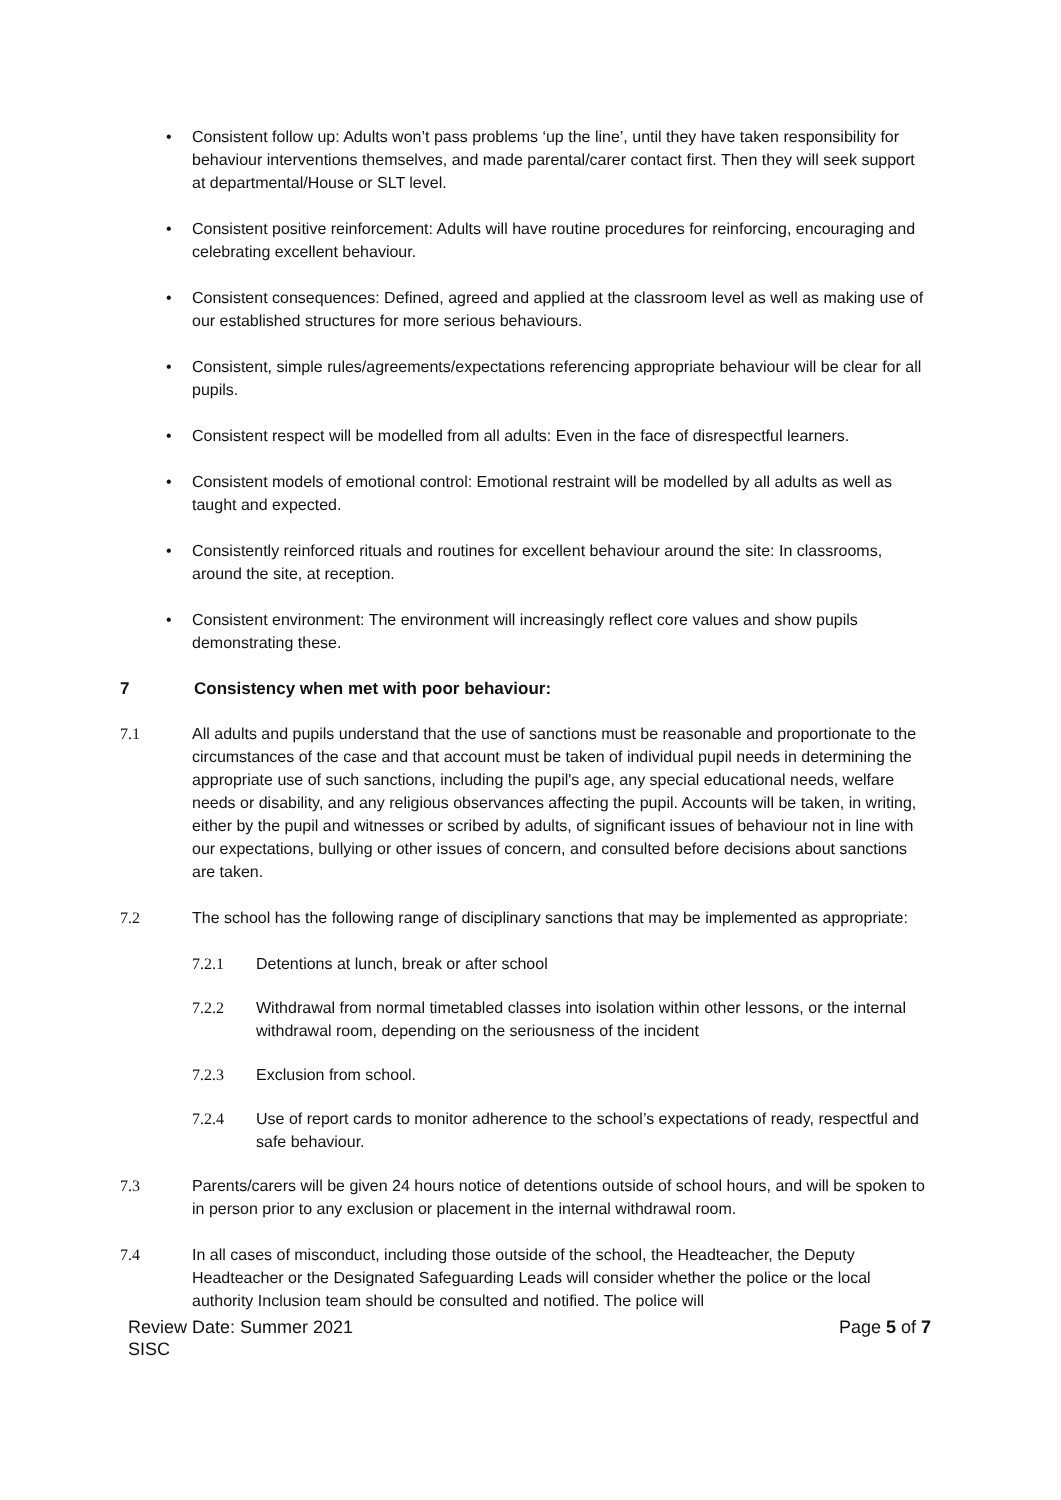• Consistent follow up: Adults won’t pass problems ‘up the line’, until they have taken responsibility for behaviour interventions themselves, and made parental/carer contact first. Then they will seek support at departmental/House or SLT level.
• Consistent positive reinforcement: Adults will have routine procedures for reinforcing, encouraging and celebrating excellent behaviour.
• Consistent consequences: Defined, agreed and applied at the classroom level as well as making use of our established structures for more serious behaviours.
• Consistent, simple rules/agreements/expectations referencing appropriate behaviour will be clear for all pupils.
• Consistent respect will be modelled from all adults: Even in the face of disrespectful learners.
• Consistent models of emotional control: Emotional restraint will be modelled by all adults as well as taught and expected.
• Consistently reinforced rituals and routines for excellent behaviour around the site: In classrooms, around the site, at reception.
• Consistent environment: The environment will increasingly reflect core values and show pupils demonstrating these.
7 Consistency when met with poor behaviour:
7.1 All adults and pupils understand that the use of sanctions must be reasonable and proportionate to the circumstances of the case and that account must be taken of individual pupil needs in determining the appropriate use of such sanctions, including the pupil's age, any special educational needs, welfare needs or disability, and any religious observances affecting the pupil. Accounts will be taken, in writing, either by the pupil and witnesses or scribed by adults, of significant issues of behaviour not in line with our expectations, bullying or other issues of concern, and consulted before decisions about sanctions are taken.
7.2 The school has the following range of disciplinary sanctions that may be implemented as appropriate:
7.2.1 Detentions at lunch, break or after school
7.2.2 Withdrawal from normal timetabled classes into isolation within other lessons, or the internal withdrawal room, depending on the seriousness of the incident
7.2.3 Exclusion from school.
7.2.4 Use of report cards to monitor adherence to the school’s expectations of ready, respectful and safe behaviour.
7.3 Parents/carers will be given 24 hours notice of detentions outside of school hours, and will be spoken to in person prior to any exclusion or placement in the internal withdrawal room.
7.4 In all cases of misconduct, including those outside of the school, the Headteacher, the Deputy Headteacher or the Designated Safeguarding Leads will consider whether the police or the local authority Inclusion team should be consulted and notified. The police will
Review Date: Summer 2021
SISC
Page 5 of 7